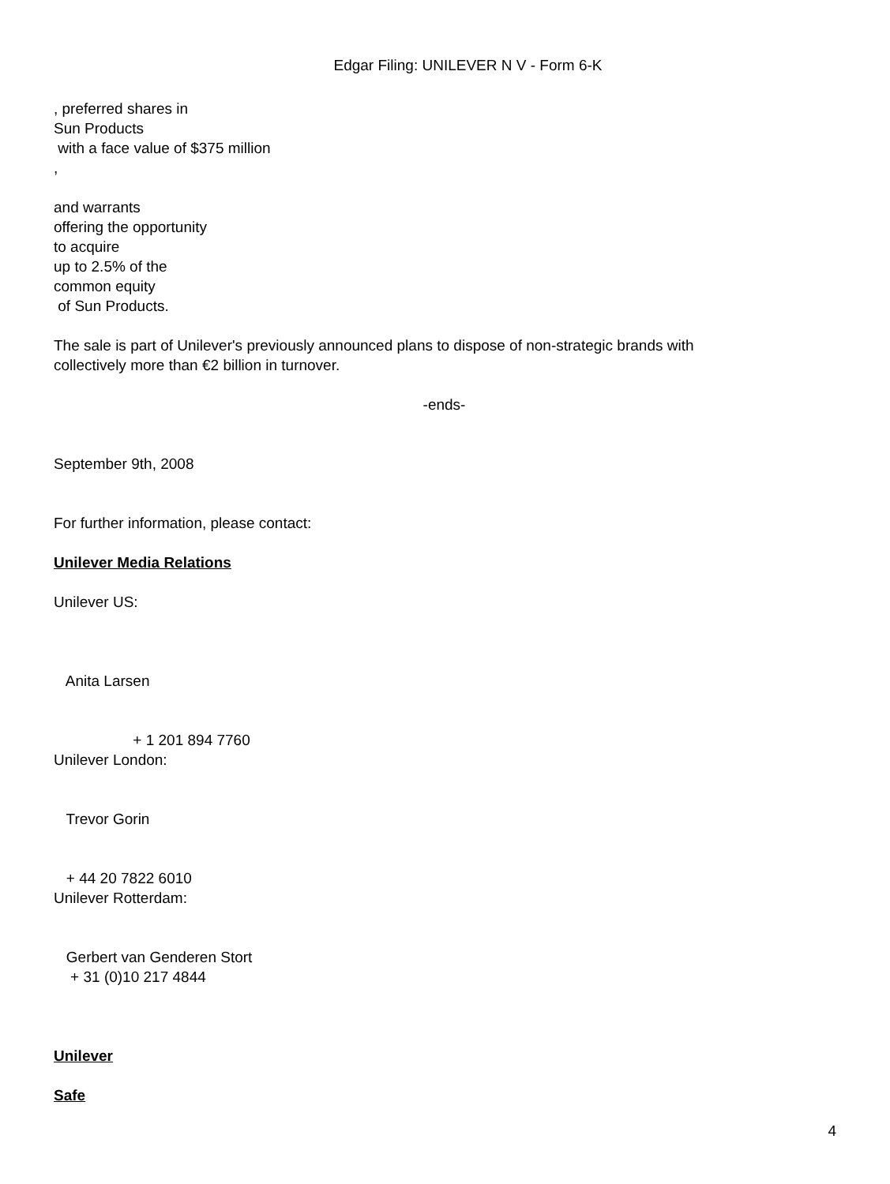Edgar Filing: UNILEVER N V - Form 6-K
, preferred shares in Sun Products with a face value of $375 million , and warrants offering the opportunity to acquire up to 2.5% of the common equity of Sun Products. The sale is part of Unilever's previously announced plans to dispose of non-strategic brands with collectively more than €2 billion in turnover.
-ends-
September 9th, 2008
For further information, please contact:
Unilever Media Relations
Unilever US:
Anita Larsen
+ 1 201 894 7760 Unilever London:
Trevor Gorin
+ 44 20 7822 6010 Unilever Rotterdam:
Gerbert van Genderen Stort + 31 (0)10 217 4844
Unilever
Safe
4